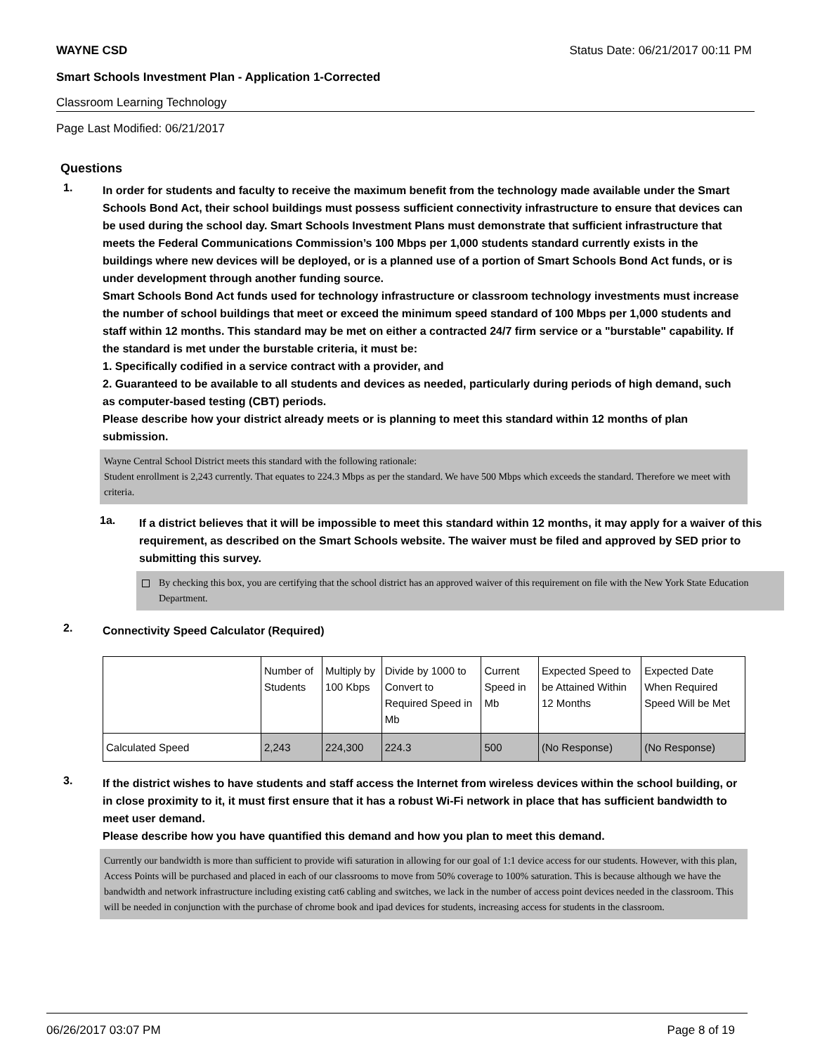WAYNE CSD Status Date: 06/21/2017 00:11 PM
Smart Schools Investment Plan - Application 1-Corrected
Classroom Learning Technology
Page Last Modified: 06/21/2017
Questions
1.
In order for students and faculty to receive the maximum benefit from the technology made available under the Smart Schools Bond Act, their school buildings must possess sufficient connectivity infrastructure to ensure that devices can be used during the school day. Smart Schools Investment Plans must demonstrate that sufficient infrastructure that meets the Federal Communications Commission’s 100 Mbps per 1,000 students standard currently exists in the buildings where new devices will be deployed, or is a planned use of a portion of Smart Schools Bond Act funds, or is under development through another funding source.
Smart Schools Bond Act funds used for technology infrastructure or classroom technology investments must increase the number of school buildings that meet or exceed the minimum speed standard of 100 Mbps per 1,000 students and staff within 12 months. This standard may be met on either a contracted 24/7 firm service or a "burstable" capability. If the standard is met under the burstable criteria, it must be:
1. Specifically codified in a service contract with a provider, and
2. Guaranteed to be available to all students and devices as needed, particularly during periods of high demand, such as computer-based testing (CBT) periods.
Please describe how your district already meets or is planning to meet this standard within 12 months of plan submission.
Wayne Central School District meets this standard with the following rationale:
Student enrollment is 2,243 currently. That equates to 224.3 Mbps as per the standard. We have 500 Mbps which exceeds the standard. Therefore we meet with criteria.
1a.
If a district believes that it will be impossible to meet this standard within 12 months, it may apply for a waiver of this requirement, as described on the Smart Schools website. The waiver must be filed and approved by SED prior to submitting this survey.
By checking this box, you are certifying that the school district has an approved waiver of this requirement on file with the New York State Education Department.
2.
Connectivity Speed Calculator (Required)
| | Number of Students | Multiply by 100 Kbps | Divide by 1000 to Convert to Required Speed in Mb | Current Speed in Mb | Expected Speed to be Attained Within 12 Months | Expected Date When Required Speed Will be Met |
| Calculated Speed | 2,243 | 224,300 | 224.3 | 500 | (No Response) | (No Response) |
3.
If the district wishes to have students and staff access the Internet from wireless devices within the school building, or in close proximity to it, it must first ensure that it has a robust Wi-Fi network in place that has sufficient bandwidth to meet user demand.
Please describe how you have quantified this demand and how you plan to meet this demand.
Currently our bandwidth is more than sufficient to provide wifi saturation in allowing for our goal of 1:1 device access for our students. However, with this plan, Access Points will be purchased and placed in each of our classrooms to move from 50% coverage to 100% saturation. This is because although we have the bandwidth and network infrastructure including existing cat6 cabling and switches, we lack in the number of access point devices needed in the classroom. This will be needed in conjunction with the purchase of chrome book and ipad devices for students, increasing access for students in the classroom.
06/26/2017 03:07 PM Page 8 of 19